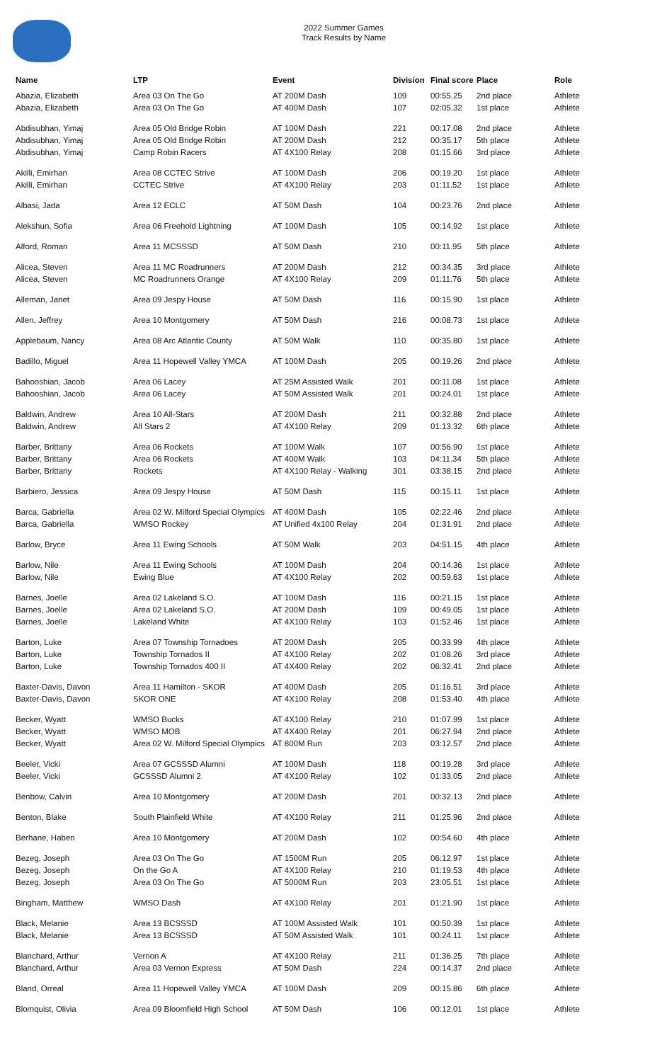2022 Summer Games
Track Results by Name
| Name | LTP | Event | Division | Final score | Place | Role |
| --- | --- | --- | --- | --- | --- | --- |
| Abazia, Elizabeth | Area 03 On The Go | AT 200M Dash | 109 | 00:55.25 | 2nd place | Athlete |
| Abazia, Elizabeth | Area 03 On The Go | AT 400M Dash | 107 | 02:05.32 | 1st place | Athlete |
| Abdisubhan, Yimaj | Area 05 Old Bridge Robin | AT 100M Dash | 221 | 00:17.08 | 2nd place | Athlete |
| Abdisubhan, Yimaj | Area 05 Old Bridge Robin | AT 200M Dash | 212 | 00:35.17 | 5th place | Athlete |
| Abdisubhan, Yimaj | Camp Robin Racers | AT 4X100 Relay | 208 | 01:15.66 | 3rd place | Athlete |
| Akilli, Emirhan | Area 08 CCTEC Strive | AT 100M Dash | 206 | 00:19.20 | 1st place | Athlete |
| Akilli, Emirhan | CCTEC Strive | AT 4X100 Relay | 203 | 01:11.52 | 1st place | Athlete |
| Albasi, Jada | Area 12 ECLC | AT 50M Dash | 104 | 00:23.76 | 2nd place | Athlete |
| Alekshun, Sofia | Area 06 Freehold Lightning | AT 100M Dash | 105 | 00:14.92 | 1st place | Athlete |
| Alford, Roman | Area 11 MCSSSD | AT 50M Dash | 210 | 00:11.95 | 5th place | Athlete |
| Alicea, Steven | Area 11 MC Roadrunners | AT 200M Dash | 212 | 00:34.35 | 3rd place | Athlete |
| Alicea, Steven | MC Roadrunners Orange | AT 4X100 Relay | 209 | 01:11.76 | 5th place | Athlete |
| Alleman, Janet | Area 09 Jespy House | AT 50M Dash | 116 | 00:15.90 | 1st place | Athlete |
| Allen, Jeffrey | Area 10 Montgomery | AT 50M Dash | 216 | 00:08.73 | 1st place | Athlete |
| Applebaum, Nancy | Area 08 Arc Atlantic County | AT 50M Walk | 110 | 00:35.80 | 1st place | Athlete |
| Badillo, Miguel | Area 11 Hopewell Valley YMCA | AT 100M Dash | 205 | 00:19.26 | 2nd place | Athlete |
| Bahooshian, Jacob | Area 06 Lacey | AT 25M Assisted Walk | 201 | 00:11.08 | 1st place | Athlete |
| Bahooshian, Jacob | Area 06 Lacey | AT 50M Assisted Walk | 201 | 00:24.01 | 1st place | Athlete |
| Baldwin, Andrew | Area 10 All-Stars | AT 200M Dash | 211 | 00:32.88 | 2nd place | Athlete |
| Baldwin, Andrew | All Stars 2 | AT 4X100 Relay | 209 | 01:13.32 | 6th place | Athlete |
| Barber, Brittany | Area 06 Rockets | AT 100M Walk | 107 | 00:56.90 | 1st place | Athlete |
| Barber, Brittany | Area 06 Rockets | AT 400M Walk | 103 | 04:11.34 | 5th place | Athlete |
| Barber, Brittany | Rockets | AT 4X100 Relay - Walking | 301 | 03:38.15 | 2nd place | Athlete |
| Barbiero, Jessica | Area 09 Jespy House | AT 50M Dash | 115 | 00:15.11 | 1st place | Athlete |
| Barca, Gabriella | Area 02 W. Milford Special Olympics | AT 400M Dash | 105 | 02:22.46 | 2nd place | Athlete |
| Barca, Gabriella | WMSO Rockey | AT Unified 4x100 Relay | 204 | 01:31.91 | 2nd place | Athlete |
| Barlow, Bryce | Area 11 Ewing Schools | AT 50M Walk | 203 | 04:51.15 | 4th place | Athlete |
| Barlow, Nile | Area 11 Ewing Schools | AT 100M Dash | 204 | 00:14.36 | 1st place | Athlete |
| Barlow, Nile | Ewing Blue | AT 4X100 Relay | 202 | 00:59.63 | 1st place | Athlete |
| Barnes, Joelle | Area 02 Lakeland S.O. | AT 100M Dash | 116 | 00:21.15 | 1st place | Athlete |
| Barnes, Joelle | Area 02 Lakeland S.O. | AT 200M Dash | 109 | 00:49.05 | 1st place | Athlete |
| Barnes, Joelle | Lakeland White | AT 4X100 Relay | 103 | 01:52.46 | 1st place | Athlete |
| Barton, Luke | Area 07 Township Tornadoes | AT 200M Dash | 205 | 00:33.99 | 4th place | Athlete |
| Barton, Luke | Township Tornados II | AT 4X100 Relay | 202 | 01:08.26 | 3rd place | Athlete |
| Barton, Luke | Township Tornados 400 II | AT 4X400 Relay | 202 | 06:32.41 | 2nd place | Athlete |
| Baxter-Davis, Davon | Area 11 Hamilton - SKOR | AT 400M Dash | 205 | 01:16.51 | 3rd place | Athlete |
| Baxter-Davis, Davon | SKOR ONE | AT 4X100 Relay | 208 | 01:53.40 | 4th place | Athlete |
| Becker, Wyatt | WMSO Bucks | AT 4X100 Relay | 210 | 01:07.99 | 1st place | Athlete |
| Becker, Wyatt | WMSO MOB | AT 4X400 Relay | 201 | 06:27.94 | 2nd place | Athlete |
| Becker, Wyatt | Area 02 W. Milford Special Olympics | AT 800M Run | 203 | 03:12.57 | 2nd place | Athlete |
| Beeler, Vicki | Area 07 GCSSSD Alumni | AT 100M Dash | 118 | 00:19.28 | 3rd place | Athlete |
| Beeler, Vicki | GCSSSD Alumni 2 | AT 4X100 Relay | 102 | 01:33.05 | 2nd place | Athlete |
| Benbow, Calvin | Area 10 Montgomery | AT 200M Dash | 201 | 00:32.13 | 2nd place | Athlete |
| Benton, Blake | South Plainfield White | AT 4X100 Relay | 211 | 01:25.96 | 2nd place | Athlete |
| Berhane, Haben | Area 10 Montgomery | AT 200M Dash | 102 | 00:54.60 | 4th place | Athlete |
| Bezeg, Joseph | Area 03 On The Go | AT 1500M Run | 205 | 06:12.97 | 1st place | Athlete |
| Bezeg, Joseph | On the Go A | AT 4X100 Relay | 210 | 01:19.53 | 4th place | Athlete |
| Bezeg, Joseph | Area 03 On The Go | AT 5000M Run | 203 | 23:05.51 | 1st place | Athlete |
| Bingham, Matthew | WMSO Dash | AT 4X100 Relay | 201 | 01:21.90 | 1st place | Athlete |
| Black, Melanie | Area 13 BCSSSD | AT 100M Assisted Walk | 101 | 00:50.39 | 1st place | Athlete |
| Black, Melanie | Area 13 BCSSSD | AT 50M Assisted Walk | 101 | 00:24.11 | 1st place | Athlete |
| Blanchard, Arthur | Vernon A | AT 4X100 Relay | 211 | 01:36.25 | 7th place | Athlete |
| Blanchard, Arthur | Area 03 Vernon Express | AT 50M Dash | 224 | 00:14.37 | 2nd place | Athlete |
| Bland, Orreal | Area 11 Hopewell Valley YMCA | AT 100M Dash | 209 | 00:15.86 | 6th place | Athlete |
| Blomquist, Olivia | Area 09 Bloomfield High School | AT 50M Dash | 106 | 00:12.01 | 1st place | Athlete |